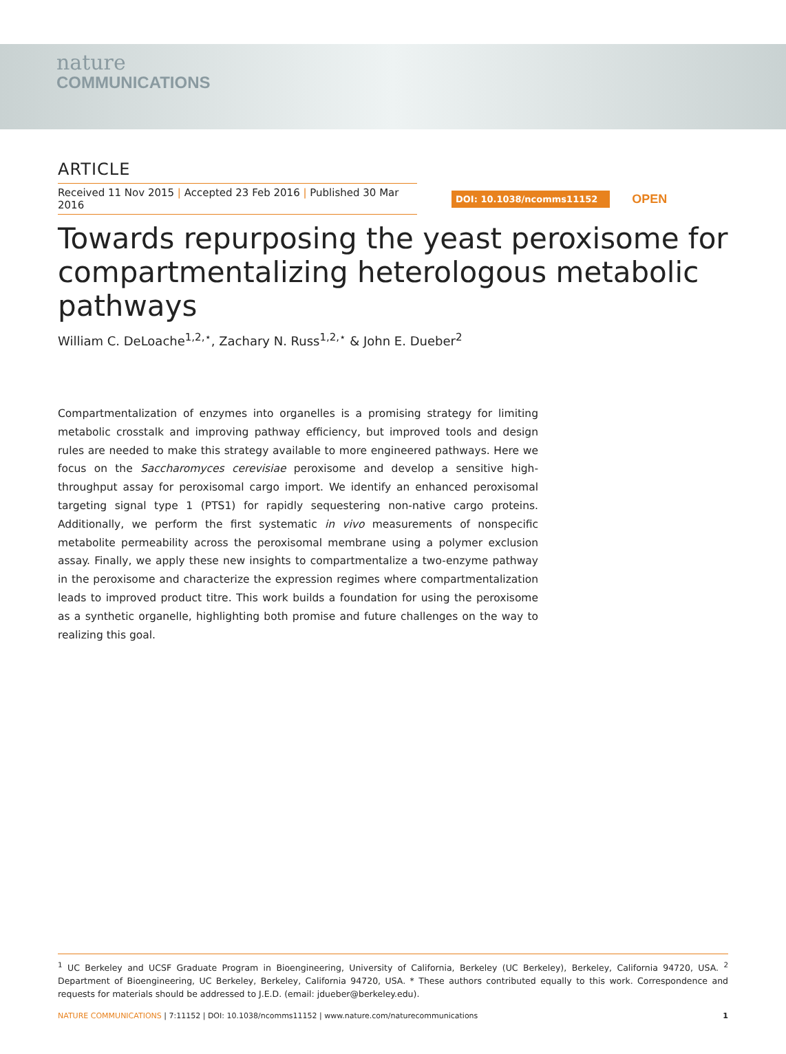nature
COMMUNICATIONS
ARTICLE
Received 11 Nov 2015 | Accepted 23 Feb 2016 | Published 30 Mar 2016
DOI: 10.1038/ncomms11152
OPEN
Towards repurposing the yeast peroxisome for compartmentalizing heterologous metabolic pathways
William C. DeLoache<sup>1,2,⋆</sup>, Zachary N. Russ<sup>1,2,⋆</sup> & John E. Dueber<sup>2</sup>
Compartmentalization of enzymes into organelles is a promising strategy for limiting metabolic crosstalk and improving pathway efficiency, but improved tools and design rules are needed to make this strategy available to more engineered pathways. Here we focus on the Saccharomyces cerevisiae peroxisome and develop a sensitive high-throughput assay for peroxisomal cargo import. We identify an enhanced peroxisomal targeting signal type 1 (PTS1) for rapidly sequestering non-native cargo proteins. Additionally, we perform the first systematic in vivo measurements of nonspecific metabolite permeability across the peroxisomal membrane using a polymer exclusion assay. Finally, we apply these new insights to compartmentalize a two-enzyme pathway in the peroxisome and characterize the expression regimes where compartmentalization leads to improved product titre. This work builds a foundation for using the peroxisome as a synthetic organelle, highlighting both promise and future challenges on the way to realizing this goal.
<sup>1</sup> UC Berkeley and UCSF Graduate Program in Bioengineering, University of California, Berkeley (UC Berkeley), Berkeley, California 94720, USA. <sup>2</sup> Department of Bioengineering, UC Berkeley, Berkeley, California 94720, USA. * These authors contributed equally to this work. Correspondence and requests for materials should be addressed to J.E.D. (email: jdueber@berkeley.edu).
NATURE COMMUNICATIONS | 7:11152 | DOI: 10.1038/ncomms11152 | www.nature.com/naturecommunications
1